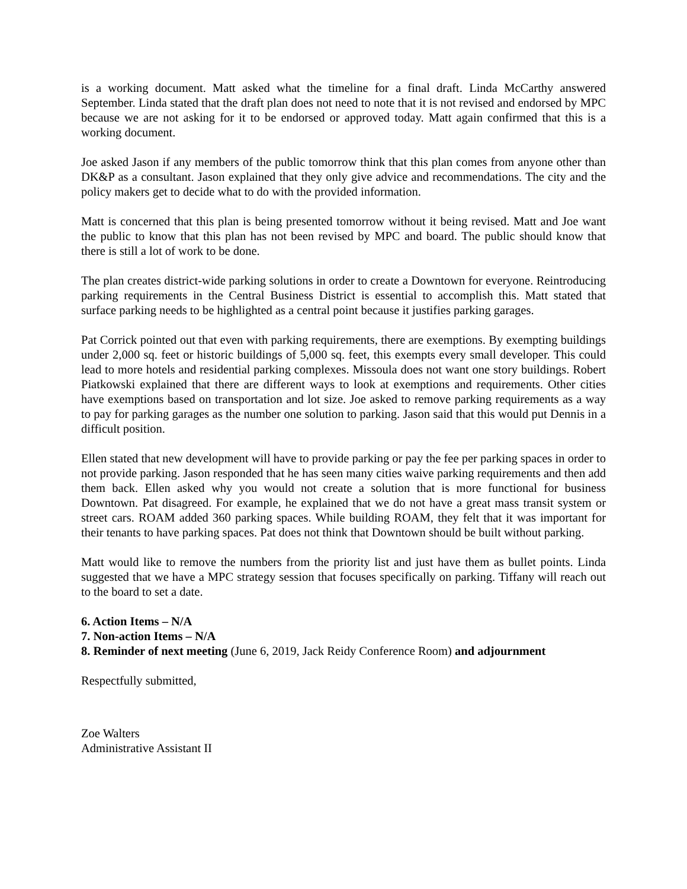is a working document. Matt asked what the timeline for a final draft. Linda McCarthy answered September. Linda stated that the draft plan does not need to note that it is not revised and endorsed by MPC because we are not asking for it to be endorsed or approved today. Matt again confirmed that this is a working document.
Joe asked Jason if any members of the public tomorrow think that this plan comes from anyone other than DK&P as a consultant. Jason explained that they only give advice and recommendations. The city and the policy makers get to decide what to do with the provided information.
Matt is concerned that this plan is being presented tomorrow without it being revised. Matt and Joe want the public to know that this plan has not been revised by MPC and board. The public should know that there is still a lot of work to be done.
The plan creates district-wide parking solutions in order to create a Downtown for everyone. Reintroducing parking requirements in the Central Business District is essential to accomplish this. Matt stated that surface parking needs to be highlighted as a central point because it justifies parking garages.
Pat Corrick pointed out that even with parking requirements, there are exemptions. By exempting buildings under 2,000 sq. feet or historic buildings of 5,000 sq. feet, this exempts every small developer. This could lead to more hotels and residential parking complexes. Missoula does not want one story buildings. Robert Piatkowski explained that there are different ways to look at exemptions and requirements. Other cities have exemptions based on transportation and lot size. Joe asked to remove parking requirements as a way to pay for parking garages as the number one solution to parking. Jason said that this would put Dennis in a difficult position.
Ellen stated that new development will have to provide parking or pay the fee per parking spaces in order to not provide parking. Jason responded that he has seen many cities waive parking requirements and then add them back. Ellen asked why you would not create a solution that is more functional for business Downtown. Pat disagreed. For example, he explained that we do not have a great mass transit system or street cars. ROAM added 360 parking spaces. While building ROAM, they felt that it was important for their tenants to have parking spaces. Pat does not think that Downtown should be built without parking.
Matt would like to remove the numbers from the priority list and just have them as bullet points. Linda suggested that we have a MPC strategy session that focuses specifically on parking. Tiffany will reach out to the board to set a date.
6. Action Items – N/A
7. Non-action Items – N/A
8. Reminder of next meeting (June 6, 2019, Jack Reidy Conference Room) and adjournment
Respectfully submitted,
Zoe Walters
Administrative Assistant II